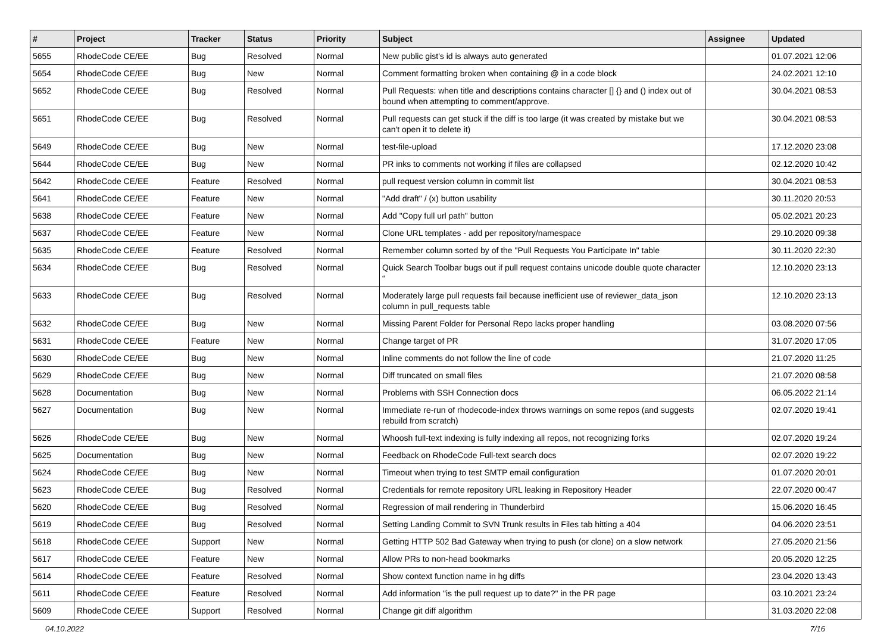| # | Project | Tracker | Status | Priority | Subject | Assignee | Updated |
| --- | --- | --- | --- | --- | --- | --- | --- |
| 5655 | RhodeCode CE/EE | Bug | Resolved | Normal | New public gist's id is always auto generated | | 01.07.2021 12:06 |
| 5654 | RhodeCode CE/EE | Bug | New | Normal | Comment formatting broken when containing @ in a code block | | 24.02.2021 12:10 |
| 5652 | RhodeCode CE/EE | Bug | Resolved | Normal | Pull Requests: when title and descriptions contains character [] {} and () index out of bound when attempting to comment/approve. | | 30.04.2021 08:53 |
| 5651 | RhodeCode CE/EE | Bug | Resolved | Normal | Pull requests can get stuck if the diff is too large (it was created by mistake but we can't open it to delete it) | | 30.04.2021 08:53 |
| 5649 | RhodeCode CE/EE | Bug | New | Normal | test-file-upload | | 17.12.2020 23:08 |
| 5644 | RhodeCode CE/EE | Bug | New | Normal | PR inks to comments not working if files are collapsed | | 02.12.2020 10:42 |
| 5642 | RhodeCode CE/EE | Feature | Resolved | Normal | pull request version column in commit list | | 30.04.2021 08:53 |
| 5641 | RhodeCode CE/EE | Feature | New | Normal | "Add draft" / (x) button usability | | 30.11.2020 20:53 |
| 5638 | RhodeCode CE/EE | Feature | New | Normal | Add "Copy full url path" button | | 05.02.2021 20:23 |
| 5637 | RhodeCode CE/EE | Feature | New | Normal | Clone URL templates - add per repository/namespace | | 29.10.2020 09:38 |
| 5635 | RhodeCode CE/EE | Feature | Resolved | Normal | Remember column sorted by of the "Pull Requests You Participate In" table | | 30.11.2020 22:30 |
| 5634 | RhodeCode CE/EE | Bug | Resolved | Normal | Quick Search Toolbar bugs out if pull request contains unicode double quote character “ | | 12.10.2020 23:13 |
| 5633 | RhodeCode CE/EE | Bug | Resolved | Normal | Moderately large pull requests fail because inefficient use of reviewer_data_json column in pull_requests table | | 12.10.2020 23:13 |
| 5632 | RhodeCode CE/EE | Bug | New | Normal | Missing Parent Folder for Personal Repo lacks proper handling | | 03.08.2020 07:56 |
| 5631 | RhodeCode CE/EE | Feature | New | Normal | Change target of PR | | 31.07.2020 17:05 |
| 5630 | RhodeCode CE/EE | Bug | New | Normal | Inline comments do not follow the line of code | | 21.07.2020 11:25 |
| 5629 | RhodeCode CE/EE | Bug | New | Normal | Diff truncated on small files | | 21.07.2020 08:58 |
| 5628 | Documentation | Bug | New | Normal | Problems with SSH Connection docs | | 06.05.2022 21:14 |
| 5627 | Documentation | Bug | New | Normal | Immediate re-run of rhodecode-index throws warnings on some repos (and suggests rebuild from scratch) | | 02.07.2020 19:41 |
| 5626 | RhodeCode CE/EE | Bug | New | Normal | Whoosh full-text indexing is fully indexing all repos, not recognizing forks | | 02.07.2020 19:24 |
| 5625 | Documentation | Bug | New | Normal | Feedback on RhodeCode Full-text search docs | | 02.07.2020 19:22 |
| 5624 | RhodeCode CE/EE | Bug | New | Normal | Timeout when trying to test SMTP email configuration | | 01.07.2020 20:01 |
| 5623 | RhodeCode CE/EE | Bug | Resolved | Normal | Credentials for remote repository URL leaking in Repository Header | | 22.07.2020 00:47 |
| 5620 | RhodeCode CE/EE | Bug | Resolved | Normal | Regression of mail rendering in Thunderbird | | 15.06.2020 16:45 |
| 5619 | RhodeCode CE/EE | Bug | Resolved | Normal | Setting Landing Commit to SVN Trunk results in Files tab hitting a 404 | | 04.06.2020 23:51 |
| 5618 | RhodeCode CE/EE | Support | New | Normal | Getting HTTP 502 Bad Gateway when trying to push (or clone) on a slow network | | 27.05.2020 21:56 |
| 5617 | RhodeCode CE/EE | Feature | New | Normal | Allow PRs to non-head bookmarks | | 20.05.2020 12:25 |
| 5614 | RhodeCode CE/EE | Feature | Resolved | Normal | Show context function name in hg diffs | | 23.04.2020 13:43 |
| 5611 | RhodeCode CE/EE | Feature | Resolved | Normal | Add information "is the pull request up to date?" in the PR page | | 03.10.2021 23:24 |
| 5609 | RhodeCode CE/EE | Support | Resolved | Normal | Change git diff algorithm | | 31.03.2020 22:08 |
04.10.2022 7/16